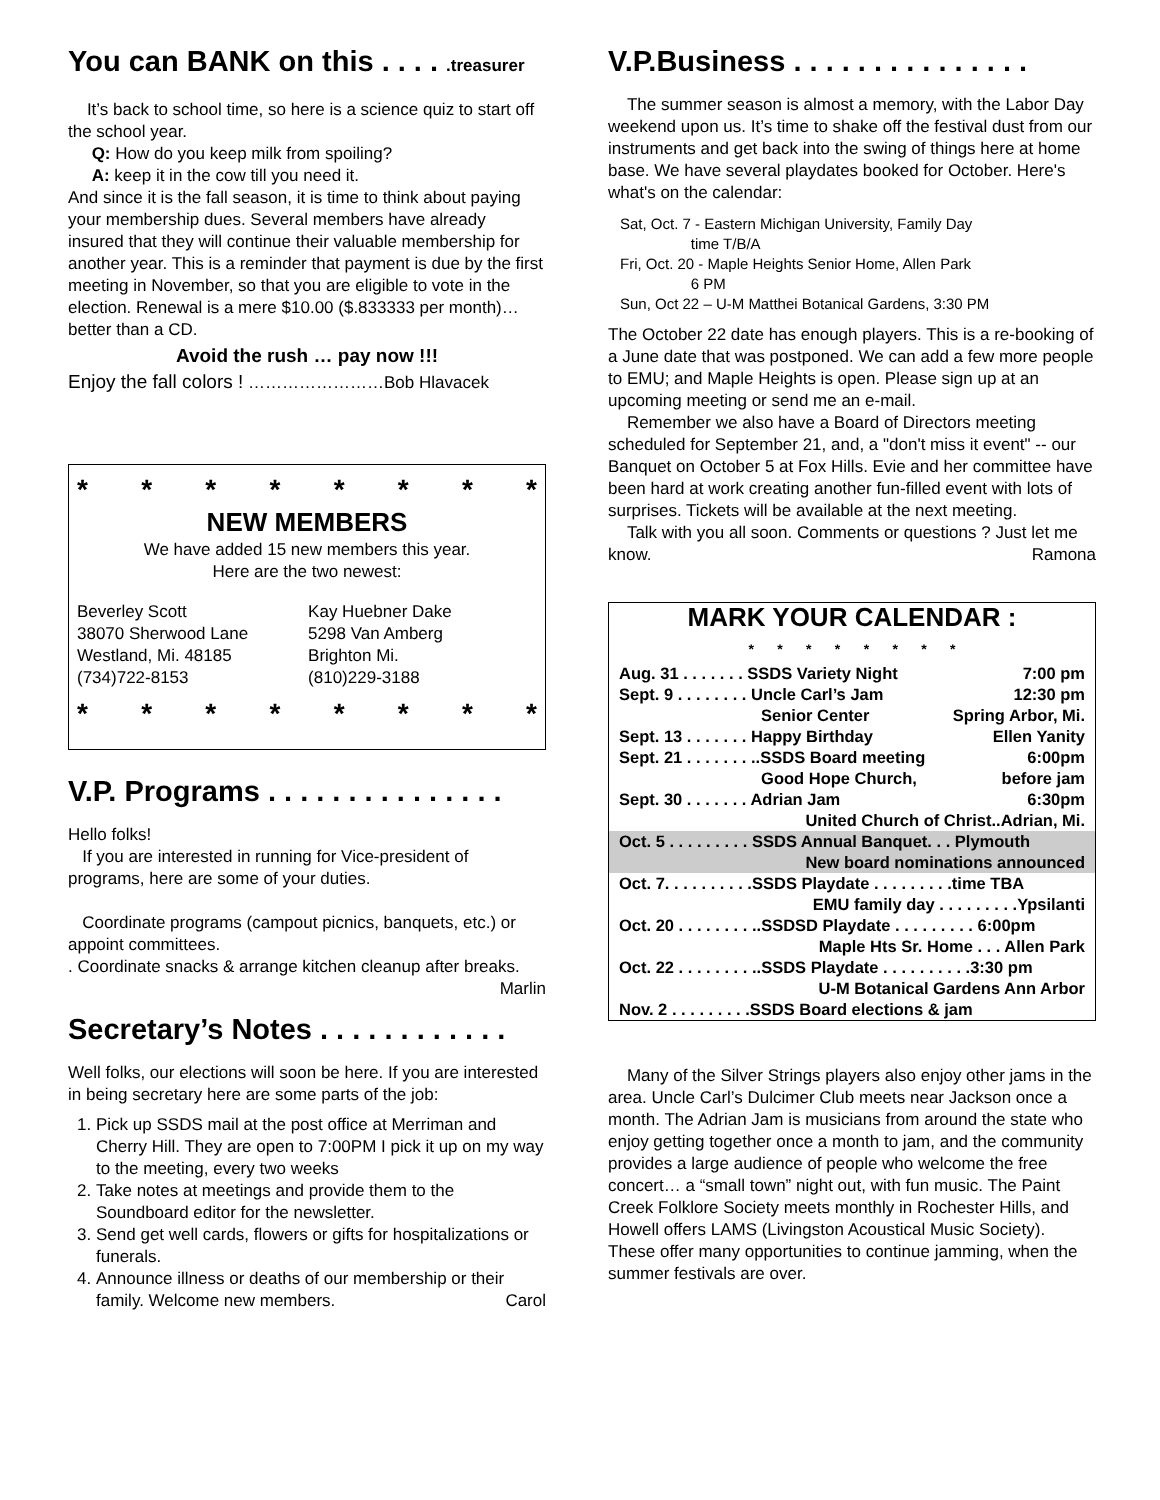You can BANK on this . . . . .treasurer
It’s back to school time, so here is a science quiz to start off the school year.
Q: How do you keep milk from spoiling?
A: keep it in the cow till you need it.
And since it is the fall season, it is time to think about paying your membership dues. Several members have already insured that they will continue their valuable membership for another year. This is a reminder that payment is due by the first meeting in November, so that you are eligible to vote in the election. Renewal is a mere $10.00 ($.833333 per month)… better than a CD.
Avoid the rush … pay now !!!
Enjoy the fall colors ! ……………………Bob Hlavacek
* * * * * * * *
NEW MEMBERS
We have added 15 new members this year.
Here are the two newest:
Beverley Scott
38070 Sherwood Lane
Westland, Mi. 48185
(734)722-8153
Kay Huebner Dake
5298 Van Amberg
Brighton Mi.
(810)229-3188
* * * * * * * *
V.P. Programs . . . . . . . . . . . . . . .
Hello folks!
If you are interested in running for Vice-president of programs, here are some of your duties.
Coordinate programs (campout picnics, banquets, etc.) or appoint committees.
. Coordinate snacks & arrange kitchen cleanup after breaks. Marlin
Secretary’s Notes . . . . . . . . . . . .
Well folks, our elections will soon be here. If you are interested in being secretary here are some parts of the job:
1. Pick up SSDS mail at the post office at Merriman and Cherry Hill. They are open to 7:00PM I pick it up on my way to the meeting, every two weeks
2. Take notes at meetings and provide them to the Soundboard editor for the newsletter.
3. Send get well cards, flowers or gifts for hospitalizations or funerals.
4. Announce illness or deaths of our membership or their family. Welcome new members. Carol
V.P.Business . . . . . . . . . . . . . . .
The summer season is almost a memory, with the Labor Day weekend upon us. It’s time to shake off the festival dust from our instruments and get back into the swing of things here at home base. We have several playdates booked for October. Here's what's on the calendar:
Sat, Oct. 7 - Eastern Michigan University, Family Day
time T/B/A
Fri, Oct. 20 - Maple Heights Senior Home, Allen Park
6 PM
Sun, Oct 22 – U-M Matthei Botanical Gardens, 3:30 PM
The October 22 date has enough players. This is a re-booking of a June date that was postponed. We can add a few more people to EMU; and Maple Heights is open. Please sign up at an upcoming meeting or send me an e-mail.
Remember we also have a Board of Directors meeting scheduled for September 21, and, a "don't miss it event" -- our Banquet on October 5 at Fox Hills. Evie and her committee have been hard at work creating another fun-filled event with lots of surprises. Tickets will be available at the next meeting.
Talk with you all soon. Comments or questions ? Just let me know. Ramona
| MARK YOUR CALENDAR : * * * * * * * * | |
| Aug. 31 . . . . . . . SSDS Variety Night | 7:00 pm |
| Sept. 9 . . . . . . . . Uncle Carl’s Jam | 12:30 pm |
| Senior Center | Spring Arbor, Mi. |
| Sept. 13 . . . . . . . Happy Birthday | Ellen Yanity |
| Sept. 21 . . . . . . . ..SSDS Board meeting | 6:00pm |
| Good Hope Church, | before jam |
| Sept. 30 . . . . . . . Adrian Jam | 6:30pm |
| United Church of Christ..Adrian, Mi. | |
| Oct. 5 . . . . . . . . . SSDS Annual Banquet. . . Plymouth | |
| New board nominations announced | |
| Oct. 7. . . . . . . . . .SSDS Playdate . . . . . . . . .time TBA | |
| EMU family day . . . . . . . . .Ypsilanti | |
| Oct. 20 . . . . . . . . ..SSDSD Playdate . . . . . . . . . 6:00pm | |
| Maple Hts Sr. Home . . . Allen Park | |
| Oct. 22 . . . . . . . . ..SSDS Playdate . . . . . . . . . .3:30 pm | |
| U-M Botanical Gardens Ann Arbor | |
| Nov. 2 . . . . . . . . .SSDS Board elections & jam | |
Many of the Silver Strings players also enjoy other jams in the area. Uncle Carl’s Dulcimer Club meets near Jackson once a month. The Adrian Jam is musicians from around the state who enjoy getting together once a month to jam, and the community provides a large audience of people who welcome the free concert… a “small town” night out, with fun music. The Paint Creek Folklore Society meets monthly in Rochester Hills, and Howell offers LAMS (Livingston Acoustical Music Society). These offer many opportunities to continue jamming, when the summer festivals are over.